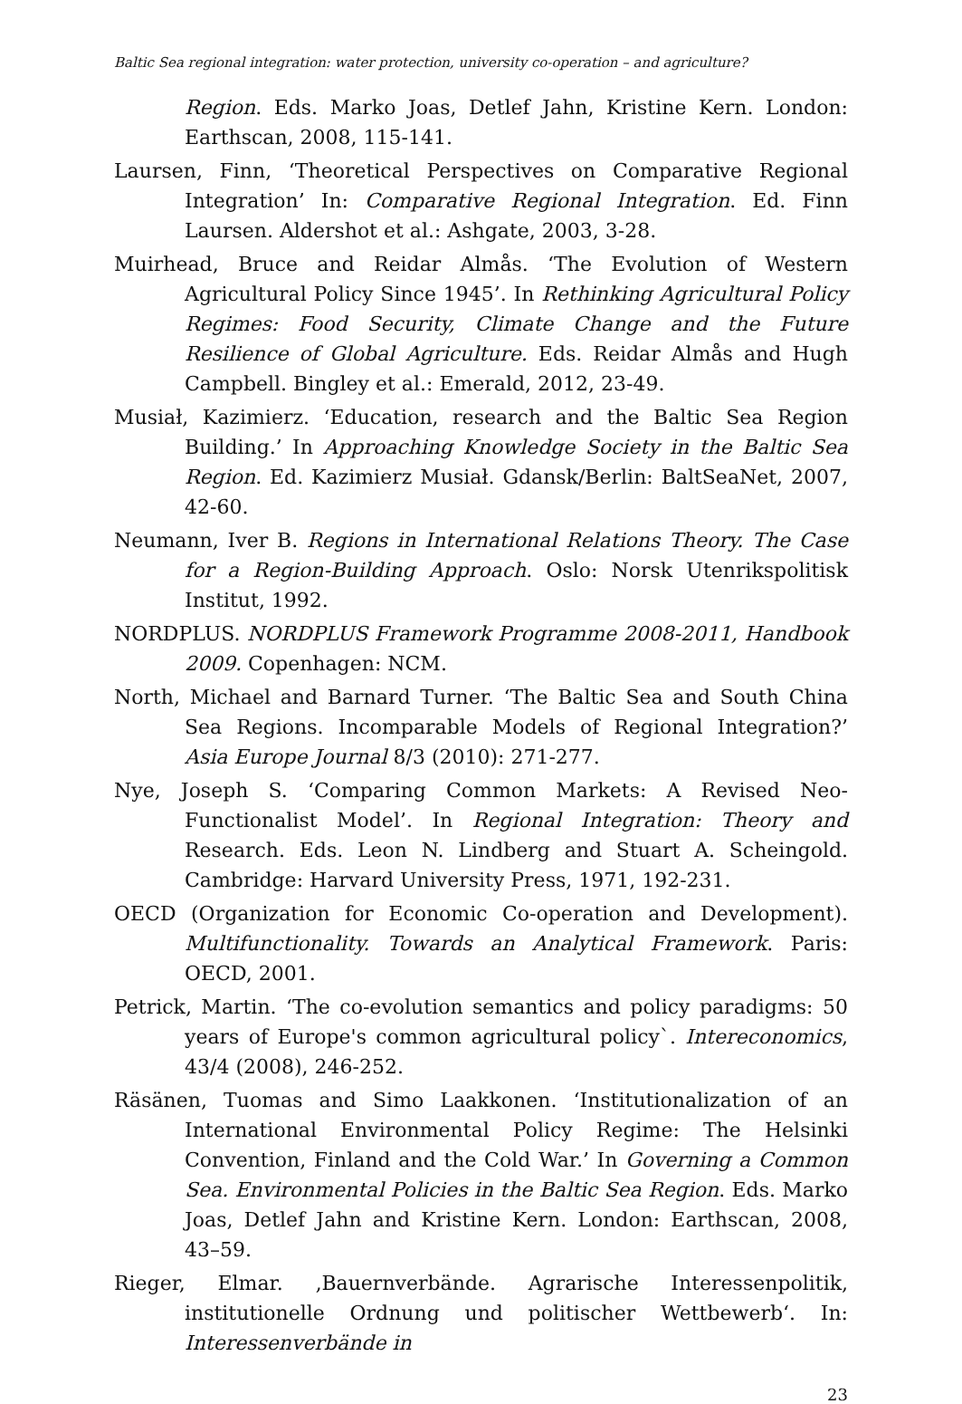Baltic Sea regional integration: water protection, university co-operation – and agriculture?
Region. Eds. Marko Joas, Detlef Jahn, Kristine Kern. London: Earthscan, 2008, 115-141.
Laursen, Finn, ‘Theoretical Perspectives on Comparative Regional Integration’ In: Comparative Regional Integration. Ed. Finn Laursen. Aldershot et al.: Ashgate, 2003, 3-28.
Muirhead, Bruce and Reidar Almås. ‘The Evolution of Western Agricultural Policy Since 1945’. In Rethinking Agricultural Policy Regimes: Food Security, Climate Change and the Future Resilience of Global Agriculture. Eds. Reidar Almås and Hugh Campbell. Bingley et al.: Emerald, 2012, 23-49.
Musiał, Kazimierz. ‘Education, research and the Baltic Sea Region Building.’ In Approaching Knowledge Society in the Baltic Sea Region. Ed. Kazimierz Musiał. Gdansk/Berlin: BaltSeaNet, 2007, 42-60.
Neumann, Iver B. Regions in International Relations Theory. The Case for a Region-Building Approach. Oslo: Norsk Utenrikspolitisk Institut, 1992.
NORDPLUS. NORDPLUS Framework Programme 2008-2011, Handbook 2009. Copenhagen: NCM.
North, Michael and Barnard Turner. ‘The Baltic Sea and South China Sea Regions. Incomparable Models of Regional Integration?’ Asia Europe Journal 8/3 (2010): 271-277.
Nye, Joseph S. ‘Comparing Common Markets: A Revised Neo-Functionalist Model’. In Regional Integration: Theory and Research. Eds. Leon N. Lindberg and Stuart A. Scheingold. Cambridge: Harvard University Press, 1971, 192-231.
OECD (Organization for Economic Co-operation and Development). Multifunctionality. Towards an Analytical Framework. Paris: OECD, 2001.
Petrick, Martin. ‘The co-evolution semantics and policy paradigms: 50 years of Europe's common agricultural policy`. Intereconomics, 43/4 (2008), 246-252.
Räsänen, Tuomas and Simo Laakkonen. ‘Institutionalization of an International Environmental Policy Regime: The Helsinki Convention, Finland and the Cold War.’ In Governing a Common Sea. Environmental Policies in the Baltic Sea Region. Eds. Marko Joas, Detlef Jahn and Kristine Kern. London: Earthscan, 2008, 43–59.
Rieger, Elmar. ‚Bauernverbände. Agrarische Interessenpolitik, institutionelle Ordnung und politischer Wettbewerb‘. In: Interessenverbände in
23